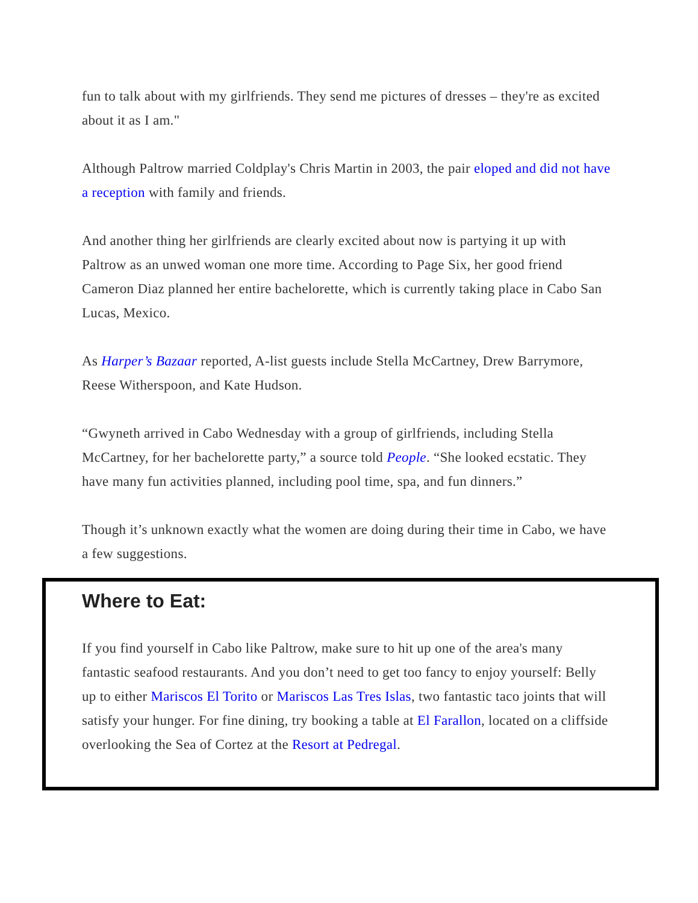fun to talk about with my girlfriends. They send me pictures of dresses – they're as excited about it as I am."
Although Paltrow married Coldplay's Chris Martin in 2003, the pair eloped and did not have a reception with family and friends.
And another thing her girlfriends are clearly excited about now is partying it up with Paltrow as an unwed woman one more time. According to Page Six, her good friend Cameron Diaz planned her entire bachelorette, which is currently taking place in Cabo San Lucas, Mexico.
As Harper’s Bazaar reported, A-list guests include Stella McCartney, Drew Barrymore, Reese Witherspoon, and Kate Hudson.
“Gwyneth arrived in Cabo Wednesday with a group of girlfriends, including Stella McCartney, for her bachelorette party,” a source told People. “She looked ecstatic. They have many fun activities planned, including pool time, spa, and fun dinners.”
Though it’s unknown exactly what the women are doing during their time in Cabo, we have a few suggestions.
Where to Eat:
If you find yourself in Cabo like Paltrow, make sure to hit up one of the area's many fantastic seafood restaurants. And you don’t need to get too fancy to enjoy yourself: Belly up to either Mariscos El Torito or Mariscos Las Tres Islas, two fantastic taco joints that will satisfy your hunger. For fine dining, try booking a table at El Farallon, located on a cliffside overlooking the Sea of Cortez at the Resort at Pedregal.